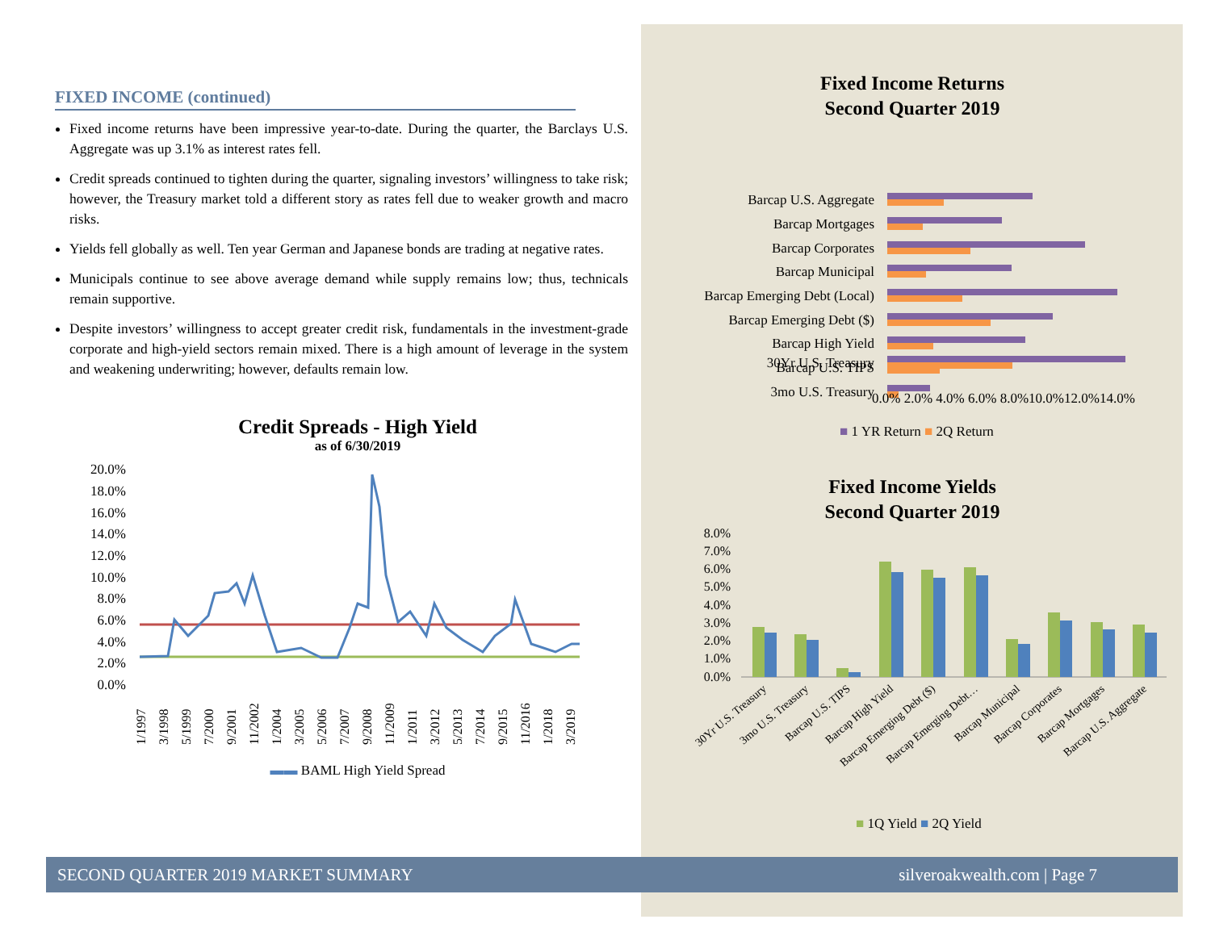FIXED INCOME (continued)
Fixed income returns have been impressive year-to-date. During the quarter, the Barclays U.S. Aggregate was up 3.1% as interest rates fell.
Credit spreads continued to tighten during the quarter, signaling investors’ willingness to take risk; however, the Treasury market told a different story as rates fell due to weaker growth and macro risks.
Yields fell globally as well. Ten year German and Japanese bonds are trading at negative rates.
Municipals continue to see above average demand while supply remains low; thus, technicals remain supportive.
Despite investors’ willingness to accept greater credit risk, fundamentals in the investment-grade corporate and high-yield sectors remain mixed. There is a high amount of leverage in the system and weakening underwriting; however, defaults remain low.
Credit Spreads - High Yield
as of 6/30/2019
20.0%
18.0%
16.0%
14.0%
12.0%
10.0%
8.0%
6.0%
4.0%
2.0%
0.0%
1/1997
3/1998
5/1999
7/2000
9/2001
11/2002
1/2004
3/2005
5/2006
7/2007
9/2008
11/2009
1/2011
3/2012
5/2013
7/2014
9/2015
11/2016
1/2018
3/2019
▬▬ BAML High Yield Spread
Fixed Income Returns
Second Quarter 2019
Barcap U.S. Aggregate
Barcap Mortgages
Barcap Corporates
Barcap Municipal
Barcap Emerging Debt (Local)
Barcap Emerging Debt ($)
Barcap High Yield
Barcap U.S. TIPS
3mo U.S. Treasury
30Yr U.S. Treasury
0.0% 2.0% 4.0% 6.0% 8.0%10.0%12.0%14.0%
■ 1 YR Return ■ 2Q Return
Fixed Income Yields
Second Quarter 2019
8.0%
7.0%
6.0%
5.0%
4.0%
3.0%
2.0%
1.0%
0.0%
30Yr U.S. Treasury
3mo U.S. Treasury
Barcap U.S. TIPS
Barcap High Yield
Barcap Emerging Debt ($)
Barcap Emerging Debt…
Barcap Municipal
Barcap Corporates
Barcap Mortgages
Barcap U.S. Aggregate
■ 1Q Yield ■ 2Q Yield
SECOND QUARTER 2019 MARKET SUMMARY silveroakwealth.com | Page 7